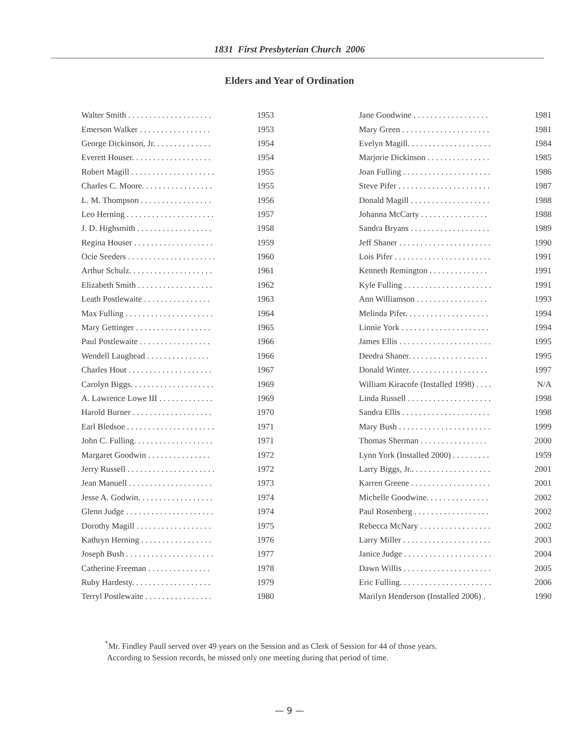1831 First Presbyterian Church 2006
Elders and Year of Ordination
| Walter Smith . . . . . . . . . . . . . . . . . . . . | 1953 |
| Emerson Walker . . . . . . . . . . . . . . . . . | 1953 |
| George Dickinson, Jr. . . . . . . . . . . . . . | 1954 |
| Everett Houser. . . . . . . . . . . . . . . . . . . | 1954 |
| Robert Magill . . . . . . . . . . . . . . . . . . . . | 1955 |
| Charles C. Moore. . . . . . . . . . . . . . . . . | 1955 |
| L. M. Thompson . . . . . . . . . . . . . . . . . | 1956 |
| Leo Herning . . . . . . . . . . . . . . . . . . . . . | 1957 |
| J. D. Highsmith . . . . . . . . . . . . . . . . . . | 1958 |
| Regina Houser . . . . . . . . . . . . . . . . . . . | 1959 |
| Ocie Seeders . . . . . . . . . . . . . . . . . . . . . | 1960 |
| Arthur Schulz. . . . . . . . . . . . . . . . . . . . | 1961 |
| Elizabeth Smith . . . . . . . . . . . . . . . . . . | 1962 |
| Leath Postlewaite . . . . . . . . . . . . . . . . | 1963 |
| Max Fulling . . . . . . . . . . . . . . . . . . . . . | 1964 |
| Mary Gettinger . . . . . . . . . . . . . . . . . . | 1965 |
| Paul Postlewaite . . . . . . . . . . . . . . . . . | 1966 |
| Wendell Laughead . . . . . . . . . . . . . . . | 1966 |
| Charles Hout . . . . . . . . . . . . . . . . . . . . | 1967 |
| Carolyn Biggs. . . . . . . . . . . . . . . . . . . . | 1969 |
| A. Lawrence Lowe III . . . . . . . . . . . . . | 1969 |
| Harold Burner . . . . . . . . . . . . . . . . . . . | 1970 |
| Earl Bledsoe . . . . . . . . . . . . . . . . . . . . . | 1971 |
| John C. Fulling. . . . . . . . . . . . . . . . . . . | 1971 |
| Margaret Goodwin . . . . . . . . . . . . . . . | 1972 |
| Jerry Russell . . . . . . . . . . . . . . . . . . . . . | 1972 |
| Jean Manuell . . . . . . . . . . . . . . . . . . . . | 1973 |
| Jesse A. Godwin. . . . . . . . . . . . . . . . . . | 1974 |
| Glenn Judge . . . . . . . . . . . . . . . . . . . . . | 1974 |
| Dorothy Magill . . . . . . . . . . . . . . . . . . | 1975 |
| Kathryn Herning . . . . . . . . . . . . . . . . . | 1976 |
| Joseph Bush . . . . . . . . . . . . . . . . . . . . . | 1977 |
| Catherine Freeman . . . . . . . . . . . . . . . | 1978 |
| Ruby Hardesty. . . . . . . . . . . . . . . . . . . | 1979 |
| Terryl Postlewaite . . . . . . . . . . . . . . . . | 1980 |
| Jane Goodwine . . . . . . . . . . . . . . . . . . | 1981 |
| Mary Green . . . . . . . . . . . . . . . . . . . . . | 1981 |
| Evelyn Magill. . . . . . . . . . . . . . . . . . . . | 1984 |
| Marjorie Dickinson . . . . . . . . . . . . . . . | 1985 |
| Joan Fulling . . . . . . . . . . . . . . . . . . . . . | 1986 |
| Steve Pifer . . . . . . . . . . . . . . . . . . . . . . | 1987 |
| Donald Magill . . . . . . . . . . . . . . . . . . . | 1988 |
| Johanna McCarty . . . . . . . . . . . . . . . . | 1988 |
| Sandra Bryans . . . . . . . . . . . . . . . . . . . | 1989 |
| Jeff Shaner . . . . . . . . . . . . . . . . . . . . . . | 1990 |
| Lois Pifer . . . . . . . . . . . . . . . . . . . . . . . | 1991 |
| Kenneth Remington . . . . . . . . . . . . . . | 1991 |
| Kyle Fulling . . . . . . . . . . . . . . . . . . . . . | 1991 |
| Ann Williamson . . . . . . . . . . . . . . . . . | 1993 |
| Melinda Pifer. . . . . . . . . . . . . . . . . . . . | 1994 |
| Linnie York . . . . . . . . . . . . . . . . . . . . . | 1994 |
| James Ellis . . . . . . . . . . . . . . . . . . . . . . | 1995 |
| Deedra Shaner. . . . . . . . . . . . . . . . . . . | 1995 |
| Donald Winter. . . . . . . . . . . . . . . . . . . | 1997 |
| William Kiracofe (Installed 1998) . . . . | N/A |
| Linda Russell . . . . . . . . . . . . . . . . . . . . | 1998 |
| Sandra Ellis . . . . . . . . . . . . . . . . . . . . . | 1998 |
| Mary Bush . . . . . . . . . . . . . . . . . . . . . . | 1999 |
| Thomas Sherman . . . . . . . . . . . . . . . . | 2000 |
| Lynn York (Installed 2000) . . . . . . . . . | 1959 |
| Larry Biggs, Jr.. . . . . . . . . . . . . . . . . . . | 2001 |
| Karren Greene . . . . . . . . . . . . . . . . . . . | 2001 |
| Michelle Goodwine. . . . . . . . . . . . . . . | 2002 |
| Paul Rosenberg . . . . . . . . . . . . . . . . . . | 2002 |
| Rebecca McNary . . . . . . . . . . . . . . . . . | 2002 |
| Larry Miller . . . . . . . . . . . . . . . . . . . . . | 2003 |
| Janice Judge . . . . . . . . . . . . . . . . . . . . . | 2004 |
| Dawn Willis . . . . . . . . . . . . . . . . . . . . . | 2005 |
| Eric Fulling. . . . . . . . . . . . . . . . . . . . . . | 2006 |
| Marilyn Henderson (Installed 2006) . | 1990 |
<sup>*</sup> Mr. Findley Paull served over 49 years on the Session and as Clerk of Session for 44 of those years.
According to Session records, he missed only one meeting during that period of time.
— 9 —